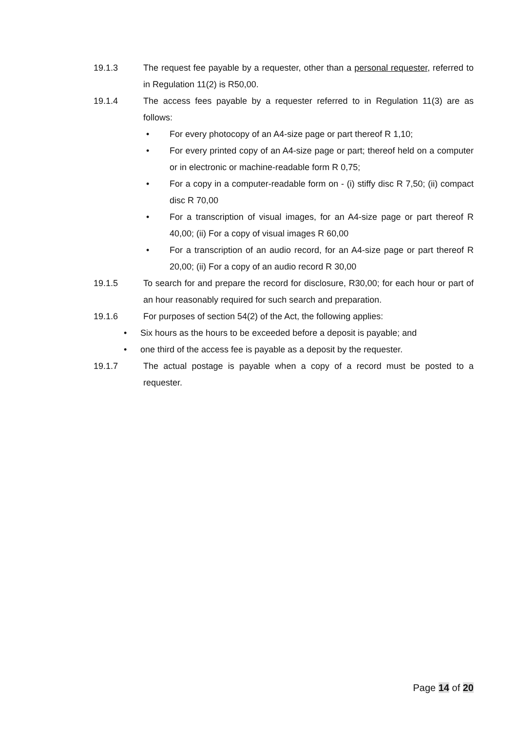19.1.3 The request fee payable by a requester, other than a personal requester, referred to in Regulation 11(2) is R50,00.
19.1.4 The access fees payable by a requester referred to in Regulation 11(3) are as follows:
• For every photocopy of an A4-size page or part thereof R 1,10;
• For every printed copy of an A4-size page or part; thereof held on a computer or in electronic or machine-readable form R 0,75;
• For a copy in a computer-readable form on - (i) stiffy disc R 7,50; (ii) compact disc R 70,00
• For a transcription of visual images, for an A4-size page or part thereof R 40,00; (ii) For a copy of visual images R 60,00
• For a transcription of an audio record, for an A4-size page or part thereof R 20,00; (ii) For a copy of an audio record R 30,00
19.1.5 To search for and prepare the record for disclosure, R30,00; for each hour or part of an hour reasonably required for such search and preparation.
19.1.6 For purposes of section 54(2) of the Act, the following applies:
• Six hours as the hours to be exceeded before a deposit is payable; and
• one third of the access fee is payable as a deposit by the requester.
19.1.7 The actual postage is payable when a copy of a record must be posted to a requester.
Page 14 of 20